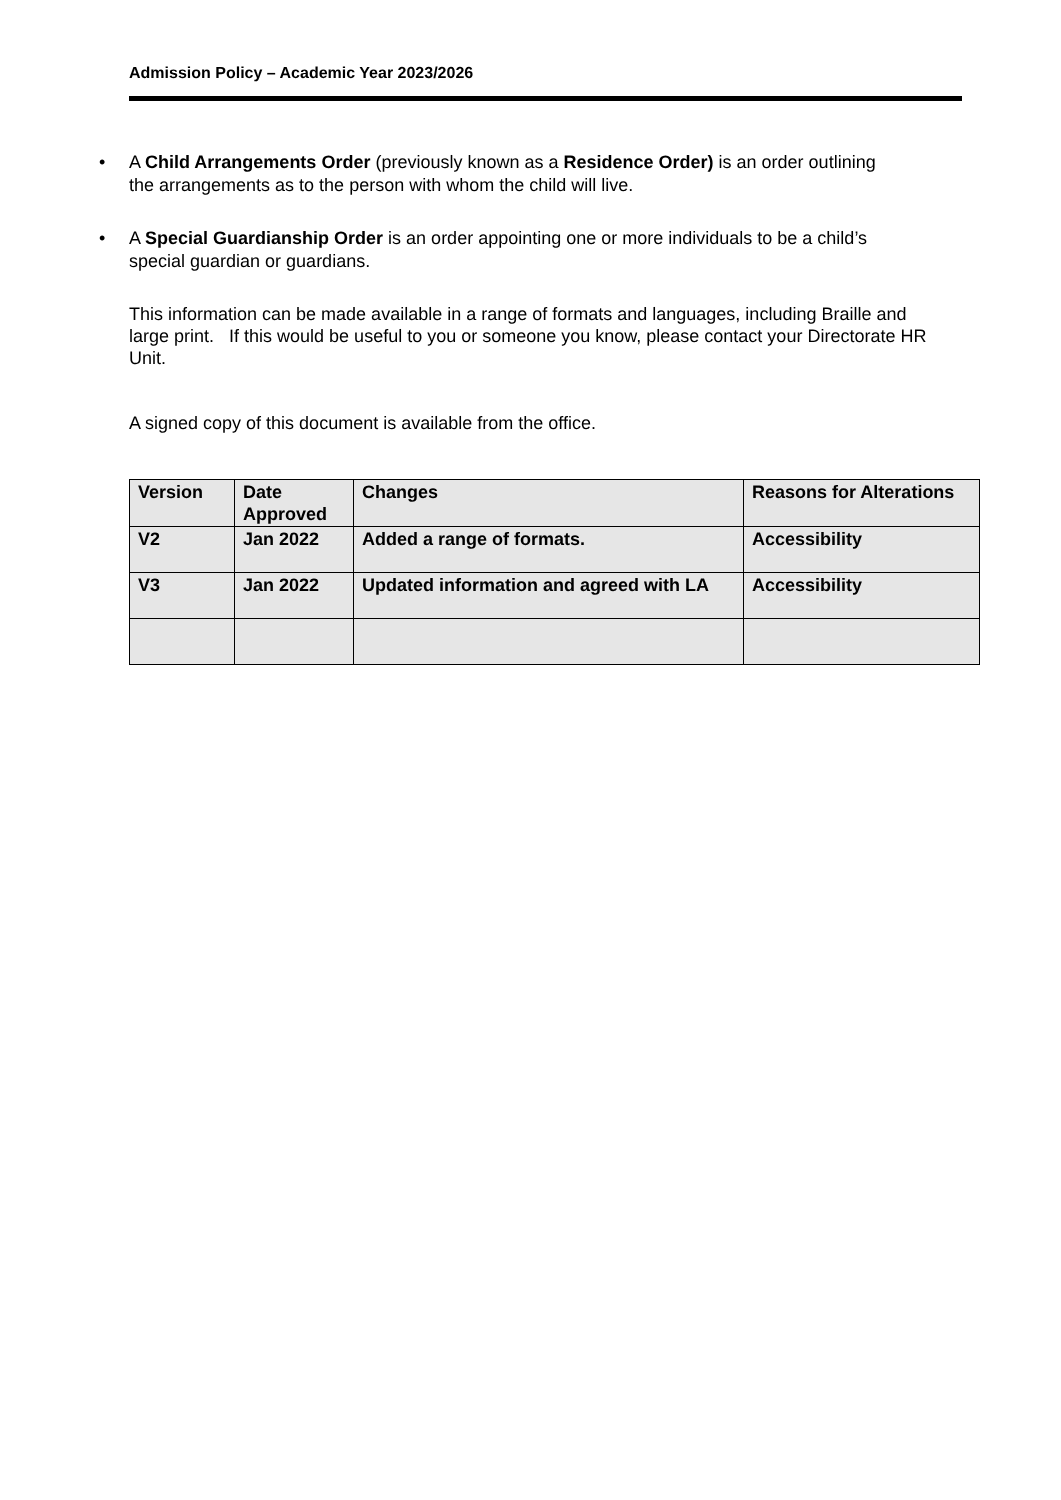Admission Policy – Academic Year 2023/2026
• A Child Arrangements Order (previously known as a Residence Order) is an order outlining the arrangements as to the person with whom the child will live.
• A Special Guardianship Order is an order appointing one or more individuals to be a child’s special guardian or guardians.
This information can be made available in a range of formats and languages, including Braille and large print. If this would be useful to you or someone you know, please contact your Directorate HR Unit.
A signed copy of this document is available from the office.
| Version | Date Approved | Changes | Reasons for Alterations |
| V2 | Jan 2022 | Added a range of formats. | Accessibility |
| V3 | Jan 2022 | Updated information and agreed with LA | Accessibility |